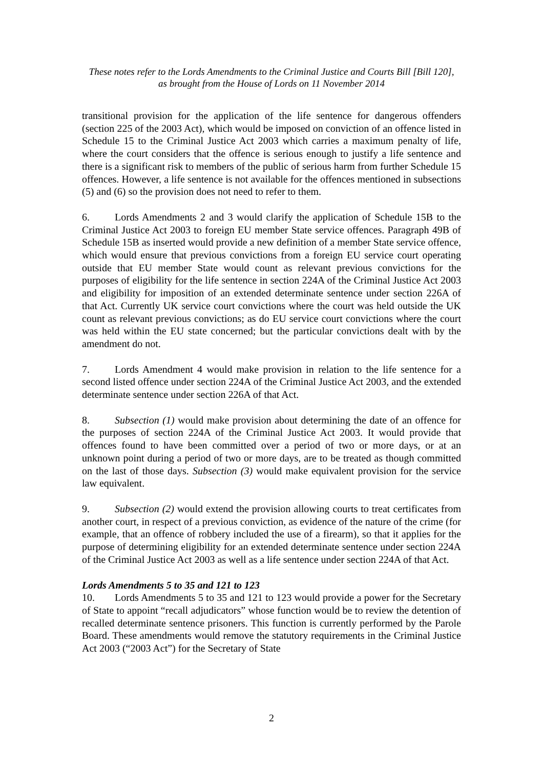These notes refer to the Lords Amendments to the Criminal Justice and Courts Bill [Bill 120],
as brought from the House of Lords on 11 November 2014
transitional provision for the application of the life sentence for dangerous offenders (section 225 of the 2003 Act), which would be imposed on conviction of an offence listed in Schedule 15 to the Criminal Justice Act 2003 which carries a maximum penalty of life, where the court considers that the offence is serious enough to justify a life sentence and there is a significant risk to members of the public of serious harm from further Schedule 15 offences. However, a life sentence is not available for the offences mentioned in subsections (5) and (6) so the provision does not need to refer to them.
6. Lords Amendments 2 and 3 would clarify the application of Schedule 15B to the Criminal Justice Act 2003 to foreign EU member State service offences. Paragraph 49B of Schedule 15B as inserted would provide a new definition of a member State service offence, which would ensure that previous convictions from a foreign EU service court operating outside that EU member State would count as relevant previous convictions for the purposes of eligibility for the life sentence in section 224A of the Criminal Justice Act 2003 and eligibility for imposition of an extended determinate sentence under section 226A of that Act. Currently UK service court convictions where the court was held outside the UK count as relevant previous convictions; as do EU service court convictions where the court was held within the EU state concerned; but the particular convictions dealt with by the amendment do not.
7. Lords Amendment 4 would make provision in relation to the life sentence for a second listed offence under section 224A of the Criminal Justice Act 2003, and the extended determinate sentence under section 226A of that Act.
8. Subsection (1) would make provision about determining the date of an offence for the purposes of section 224A of the Criminal Justice Act 2003. It would provide that offences found to have been committed over a period of two or more days, or at an unknown point during a period of two or more days, are to be treated as though committed on the last of those days. Subsection (3) would make equivalent provision for the service law equivalent.
9. Subsection (2) would extend the provision allowing courts to treat certificates from another court, in respect of a previous conviction, as evidence of the nature of the crime (for example, that an offence of robbery included the use of a firearm), so that it applies for the purpose of determining eligibility for an extended determinate sentence under section 224A of the Criminal Justice Act 2003 as well as a life sentence under section 224A of that Act.
Lords Amendments 5 to 35 and 121 to 123
10. Lords Amendments 5 to 35 and 121 to 123 would provide a power for the Secretary of State to appoint “recall adjudicators” whose function would be to review the detention of recalled determinate sentence prisoners. This function is currently performed by the Parole Board. These amendments would remove the statutory requirements in the Criminal Justice Act 2003 (“2003 Act”) for the Secretary of State
2